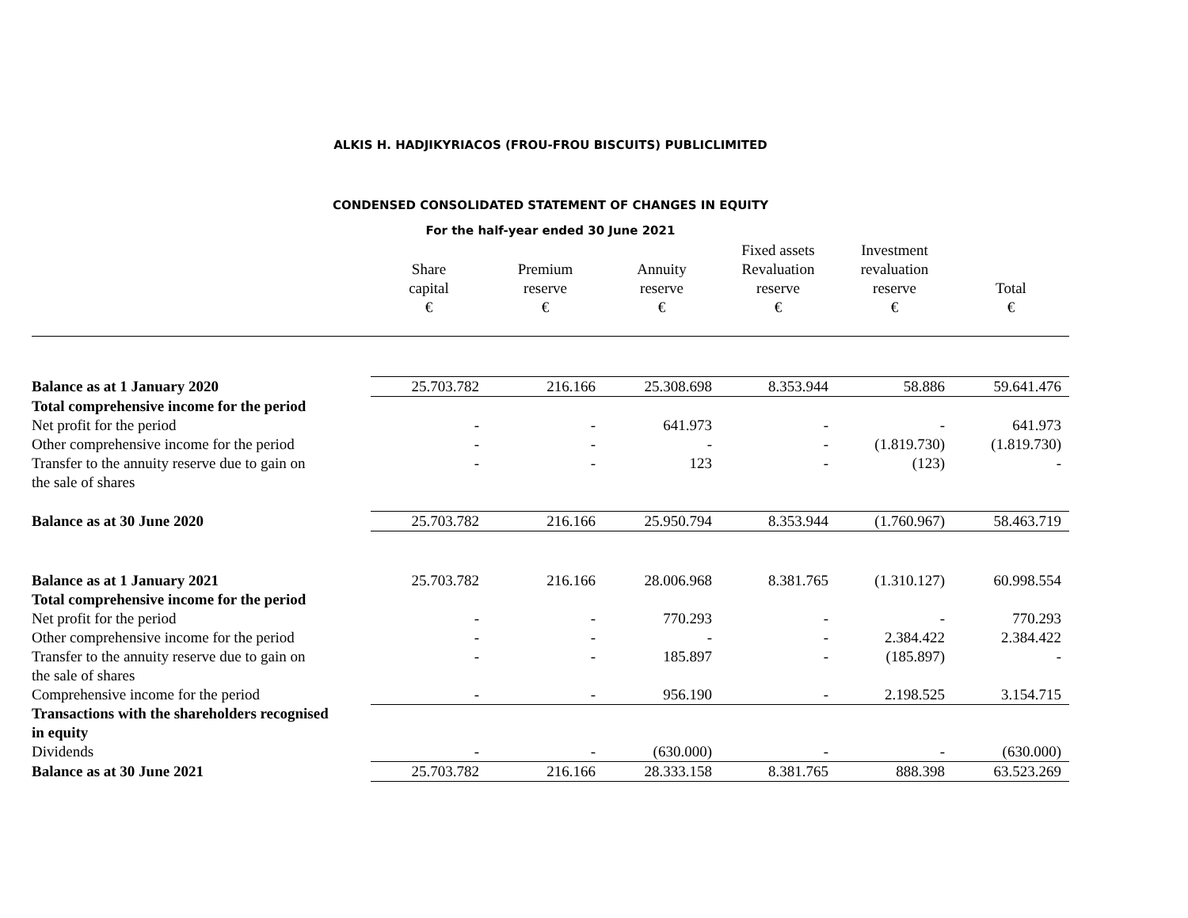ALKIS H. HADJIKYRIACOS (FROU-FROU BISCUITS) PUBLICLIMITED
CONDENSED CONSOLIDATED STATEMENT OF CHANGES IN EQUITY
For the half-year ended 30 June 2021
| | Share capital € | Premium reserve € | Annuity reserve € | Fixed assets Revaluation reserve € | Investment revaluation reserve € | Total € |
| --- | --- | --- | --- | --- | --- | --- |
| Balance as at 1 January 2020 | 25.703.782 | 216.166 | 25.308.698 | 8.353.944 | 58.886 | 59.641.476 |
| Total comprehensive income for the period | | | | | | |
| Net profit for the period | - | - | 641.973 | - | - | 641.973 |
| Other comprehensive income for the period | - | - | - | - | (1.819.730) | (1.819.730) |
| Transfer to the annuity reserve due to gain on the sale of shares | - | - | 123 | - | (123) | - |
| Balance as at 30 June 2020 | 25.703.782 | 216.166 | 25.950.794 | 8.353.944 | (1.760.967) | 58.463.719 |
| Balance as at 1 January 2021 | 25.703.782 | 216.166 | 28.006.968 | 8.381.765 | (1.310.127) | 60.998.554 |
| Total comprehensive income for the period | | | | | | |
| Net profit for the period | - | - | 770.293 | - | - | 770.293 |
| Other comprehensive income for the period | - | - | - | - | 2.384.422 | 2.384.422 |
| Transfer to the annuity reserve due to gain on the sale of shares | - | - | 185.897 | - | (185.897) | - |
| Comprehensive income for the period | - | - | 956.190 | - | 2.198.525 | 3.154.715 |
| Transactions with the shareholders recognised in equity | | | | | | |
| Dividends | - | - | (630.000) | - | - | (630.000) |
| Balance as at 30 June 2021 | 25.703.782 | 216.166 | 28.333.158 | 8.381.765 | 888.398 | 63.523.269 |